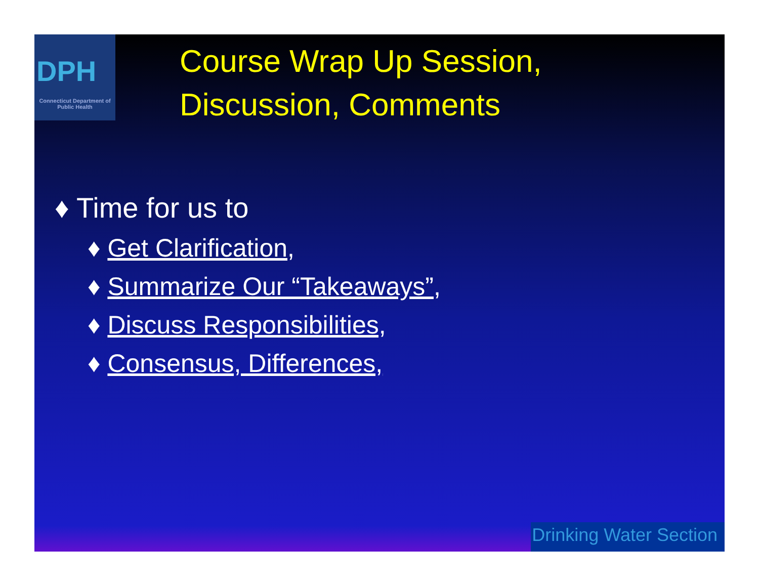DPH
Connecticut Department of Public Health
Course Wrap Up Session,
Discussion, Comments
♦ Time for us to
♦ Get Clarification,
♦ Summarize Our “Takeaways”,
♦ Discuss Responsibilities,
♦ Consensus, Differences,
Drinking Water Section